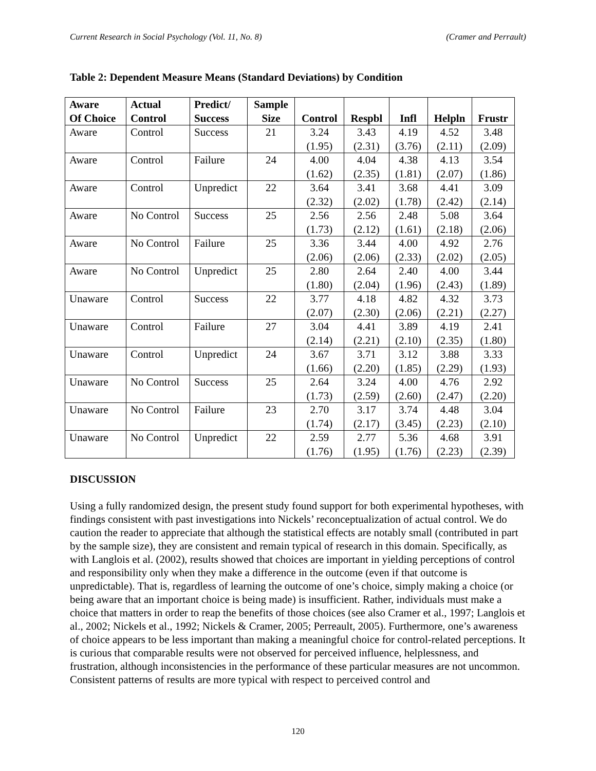Current Research in Social Psychology (Vol. 11, No. 8) (Cramer and Perrault)
Table 2: Dependent Measure Means (Standard Deviations) by Condition
| Aware Of Choice | Actual Control | Predict/ Success | Sample Size | Control | Respbl | Infl | Helpln | Frustr |
| --- | --- | --- | --- | --- | --- | --- | --- | --- |
| Aware | Control | Success | 21 | 3.24 (1.95) | 3.43 (2.31) | 4.19 (3.76) | 4.52 (2.11) | 3.48 (2.09) |
| Aware | Control | Failure | 24 | 4.00 (1.62) | 4.04 (2.35) | 4.38 (1.81) | 4.13 (2.07) | 3.54 (1.86) |
| Aware | Control | Unpredict | 22 | 3.64 (2.32) | 3.41 (2.02) | 3.68 (1.78) | 4.41 (2.42) | 3.09 (2.14) |
| Aware | No Control | Success | 25 | 2.56 (1.73) | 2.56 (2.12) | 2.48 (1.61) | 5.08 (2.18) | 3.64 (2.06) |
| Aware | No Control | Failure | 25 | 3.36 (2.06) | 3.44 (2.06) | 4.00 (2.33) | 4.92 (2.02) | 2.76 (2.05) |
| Aware | No Control | Unpredict | 25 | 2.80 (1.80) | 2.64 (2.04) | 2.40 (1.96) | 4.00 (2.43) | 3.44 (1.89) |
| Unaware | Control | Success | 22 | 3.77 (2.07) | 4.18 (2.30) | 4.82 (2.06) | 4.32 (2.21) | 3.73 (2.27) |
| Unaware | Control | Failure | 27 | 3.04 (2.14) | 4.41 (2.21) | 3.89 (2.10) | 4.19 (2.35) | 2.41 (1.80) |
| Unaware | Control | Unpredict | 24 | 3.67 (1.66) | 3.71 (2.20) | 3.12 (1.85) | 3.88 (2.29) | 3.33 (1.93) |
| Unaware | No Control | Success | 25 | 2.64 (1.73) | 3.24 (2.59) | 4.00 (2.60) | 4.76 (2.47) | 2.92 (2.20) |
| Unaware | No Control | Failure | 23 | 2.70 (1.74) | 3.17 (2.17) | 3.74 (3.45) | 4.48 (2.23) | 3.04 (2.10) |
| Unaware | No Control | Unpredict | 22 | 2.59 (1.76) | 2.77 (1.95) | 5.36 (1.76) | 4.68 (2.23) | 3.91 (2.39) |
DISCUSSION
Using a fully randomized design, the present study found support for both experimental hypotheses, with findings consistent with past investigations into Nickels’ reconceptualization of actual control. We do caution the reader to appreciate that although the statistical effects are notably small (contributed in part by the sample size), they are consistent and remain typical of research in this domain. Specifically, as with Langlois et al. (2002), results showed that choices are important in yielding perceptions of control and responsibility only when they make a difference in the outcome (even if that outcome is unpredictable). That is, regardless of learning the outcome of one’s choice, simply making a choice (or being aware that an important choice is being made) is insufficient. Rather, individuals must make a choice that matters in order to reap the benefits of those choices (see also Cramer et al., 1997; Langlois et al., 2002; Nickels et al., 1992; Nickels & Cramer, 2005; Perreault, 2005). Furthermore, one’s awareness of choice appears to be less important than making a meaningful choice for control-related perceptions. It is curious that comparable results were not observed for perceived influence, helplessness, and frustration, although inconsistencies in the performance of these particular measures are not uncommon. Consistent patterns of results are more typical with respect to perceived control and
120